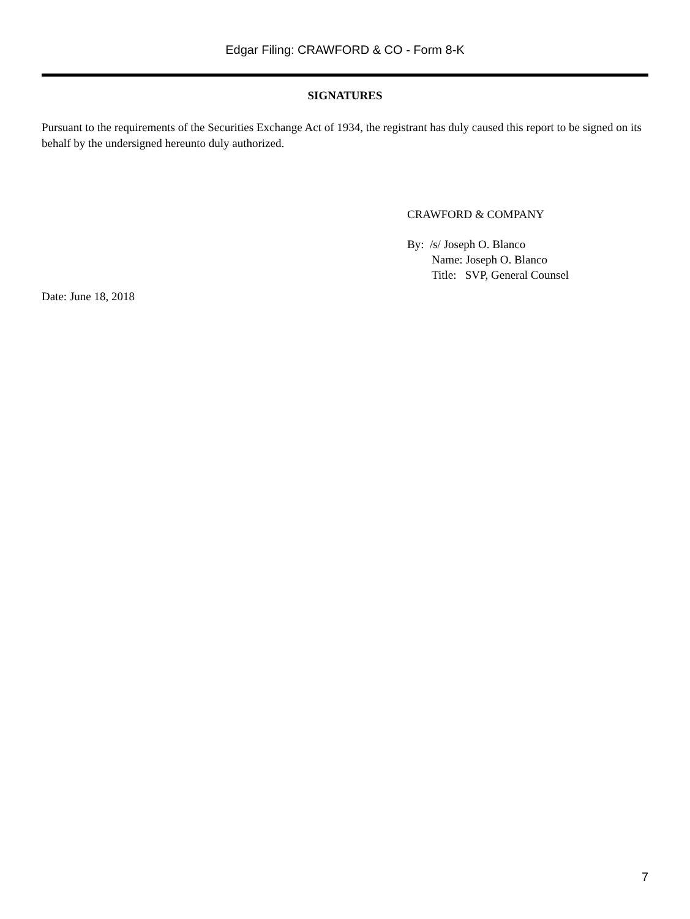Edgar Filing: CRAWFORD & CO - Form 8-K
SIGNATURES
Pursuant to the requirements of the Securities Exchange Act of 1934, the registrant has duly caused this report to be signed on its behalf by the undersigned hereunto duly authorized.
CRAWFORD & COMPANY
By: /s/ Joseph O. Blanco
Name: Joseph O. Blanco
Title: SVP, General Counsel
Date: June 18, 2018
7